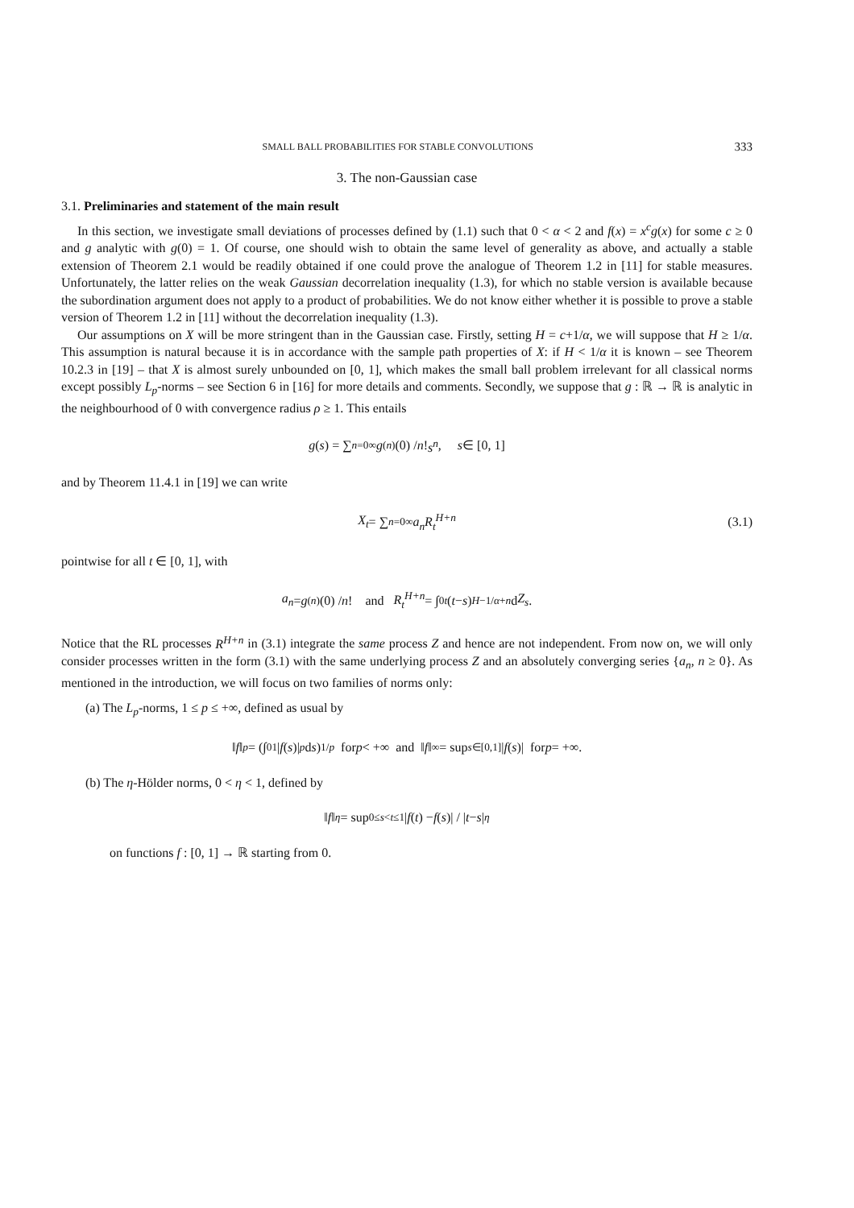SMALL BALL PROBABILITIES FOR STABLE CONVOLUTIONS 333
3. The non-Gaussian case
3.1. Preliminaries and statement of the main result
In this section, we investigate small deviations of processes defined by (1.1) such that 0 < α < 2 and f(x) = x<sup>c</sup>g(x) for some c ≥ 0 and g analytic with g(0) = 1. Of course, one should wish to obtain the same level of generality as above, and actually a stable extension of Theorem 2.1 would be readily obtained if one could prove the analogue of Theorem 1.2 in [11] for stable measures. Unfortunately, the latter relies on the weak Gaussian decorrelation inequality (1.3), for which no stable version is available because the subordination argument does not apply to a product of probabilities. We do not know either whether it is possible to prove a stable version of Theorem 1.2 in [11] without the decorrelation inequality (1.3).
Our assumptions on X will be more stringent than in the Gaussian case. Firstly, setting H = c+1/α, we will suppose that H ≥ 1/α. This assumption is natural because it is in accordance with the sample path properties of X: if H < 1/α it is known – see Theorem 10.2.3 in [19] – that X is almost surely unbounded on [0, 1], which makes the small ball problem irrelevant for all classical norms except possibly L<sub>p</sub>-norms – see Section 6 in [16] for more details and comments. Secondly, we suppose that g : ℝ → ℝ is analytic in the neighbourhood of 0 with convergence radius ρ ≥ 1. This entails
g (s) = ∑<sub>n=0</sub><sup>∞</sup> g<sup>(n)</sup>(0) / n! s<sup>n</sup>, s ∈ [0, 1]
and by Theorem 11.4.1 in [19] we can write
X<sub>t</sub> = ∑<sub>n=0</sub><sup>∞</sup> a<sub>n</sub>R<sub>t</sub><sup>H+n</sup> (3.1)
pointwise for all t ∈ [0, 1], with
a<sub>n</sub> = g<sup>(n)</sup>(0) / n! and R<sub>t</sub><sup>H+n</sup> = ∫<sub>0</sub><sup>t</sup> (t − s)<sup>H−1/α+n</sup> d Z<sub>s</sub>.
Notice that the RL processes R<sup>H+n</sup> in (3.1) integrate the same process Z and hence are not independent. From now on, we will only consider processes written in the form (3.1) with the same underlying process Z and an absolutely converging series {a<sub>n</sub>, n ≥ 0}. As mentioned in the introduction, we will focus on two families of norms only:
(a) The L<sub>p</sub>-norms, 1 ≤ p ≤ +∞, defined as usual by
‖ f ‖<sub>p</sub> = (∫<sub>0</sub><sup>1</sup> | f (s)|<sup>p</sup> d s)<sup>1/p</sup> for p < +∞ and ‖ f ‖<sub>∞</sub> = sup<sub>s∈[0,1]</sub> | f (s)| for p = +∞.
(b) The η-Hölder norms, 0 < η < 1, defined by
‖ f ‖<sub>η</sub> = sup<sub>0≤s<t≤1</sub> | f (t) − f (s)| / | t − s |<sup>η</sup>
on functions f : [0, 1] → ℝ starting from 0.